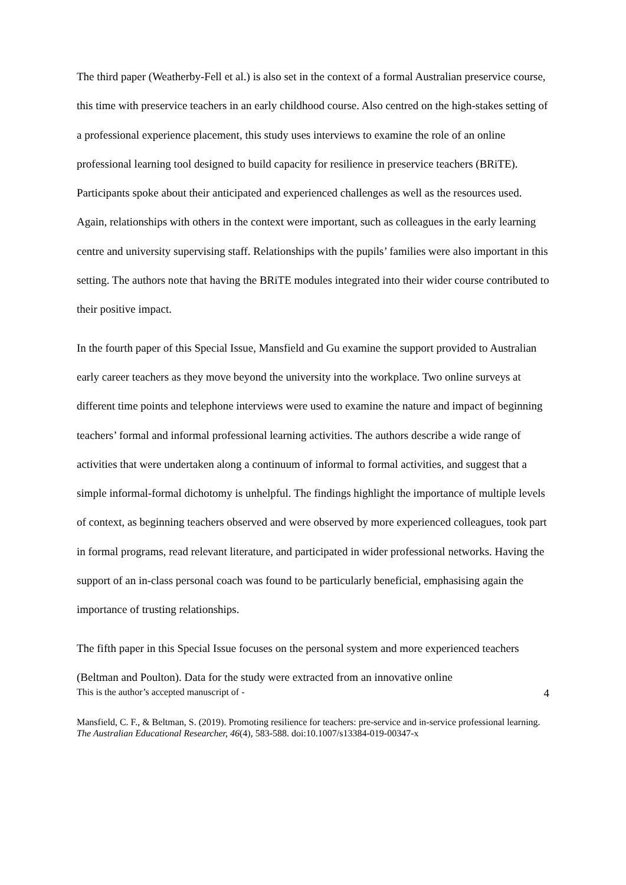The third paper (Weatherby-Fell et al.) is also set in the context of a formal Australian preservice course, this time with preservice teachers in an early childhood course. Also centred on the high-stakes setting of a professional experience placement, this study uses interviews to examine the role of an online professional learning tool designed to build capacity for resilience in preservice teachers (BRiTE). Participants spoke about their anticipated and experienced challenges as well as the resources used. Again, relationships with others in the context were important, such as colleagues in the early learning centre and university supervising staff. Relationships with the pupils’ families were also important in this setting. The authors note that having the BRiTE modules integrated into their wider course contributed to their positive impact.
In the fourth paper of this Special Issue, Mansfield and Gu examine the support provided to Australian early career teachers as they move beyond the university into the workplace. Two online surveys at different time points and telephone interviews were used to examine the nature and impact of beginning teachers’ formal and informal professional learning activities. The authors describe a wide range of activities that were undertaken along a continuum of informal to formal activities, and suggest that a simple informal-formal dichotomy is unhelpful. The findings highlight the importance of multiple levels of context, as beginning teachers observed and were observed by more experienced colleagues, took part in formal programs, read relevant literature, and participated in wider professional networks. Having the support of an in-class personal coach was found to be particularly beneficial, emphasising again the importance of trusting relationships.
The fifth paper in this Special Issue focuses on the personal system and more experienced teachers (Beltman and Poulton). Data for the study were extracted from an innovative online
This is the author’s accepted manuscript of - 4
Mansfield, C. F., & Beltman, S. (2019). Promoting resilience for teachers: pre-service and in-service professional learning. The Australian Educational Researcher, 46(4), 583-588. doi:10.1007/s13384-019-00347-x